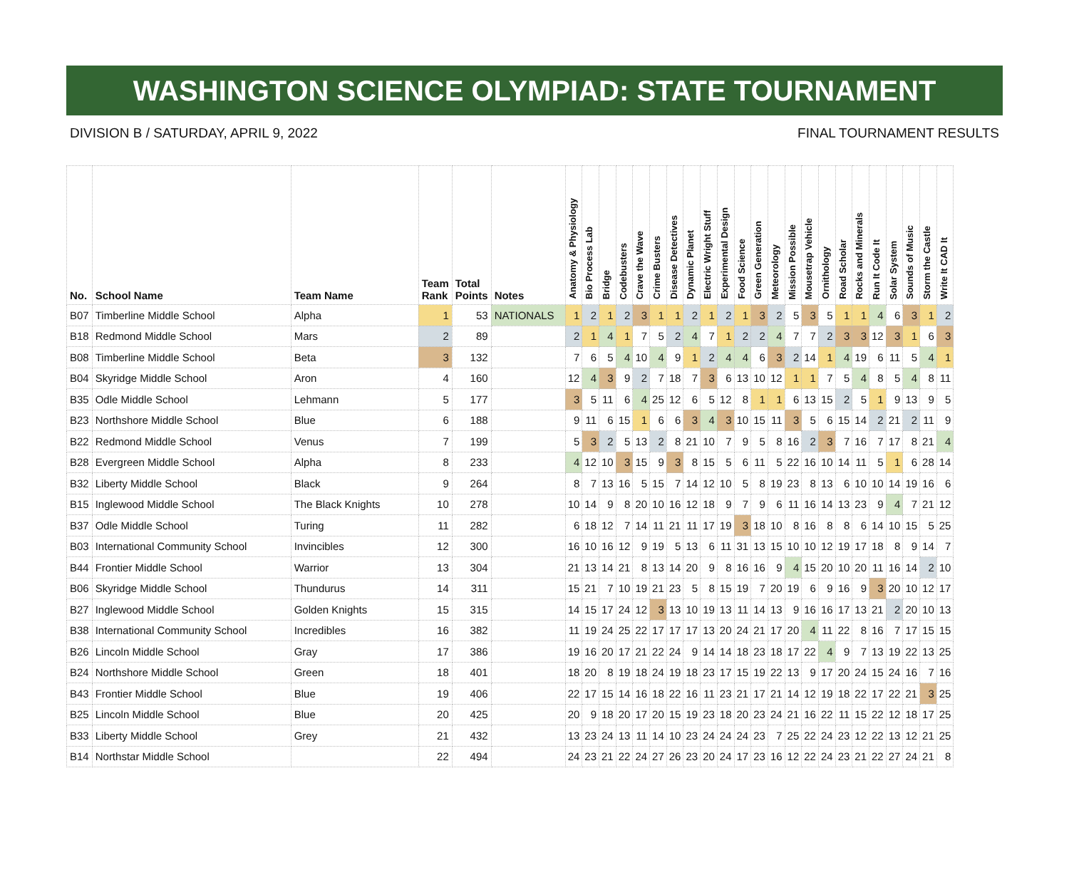WASHINGTON SCIENCE OLYMPIAD: STATE TOURNAMENT
DIVISION B / SATURDAY, APRIL 9, 2022 FINAL TOURNAMENT RESULTS
| No. | School Name | Team Name | Team Rank | Total Points | Notes | Anatomy & Physiology | Bio Process Lab | Bridge | Codebusters | Crave the Wave | Crime Busters | Disease Detectives | Dynamic Planet | Electric Wright Stuff | Experimental Design | Food Science | Green Generation | Meteorology | Mission Possible | Mousetrap Vehicle | Ornithology | Road Scholar | Rocks and Minerals | Run It Code It | Solar System | Sounds of Music | Storm the Castle | Write It CAD It |
| --- | --- | --- | --- | --- | --- | --- | --- | --- | --- | --- | --- | --- | --- | --- | --- | --- | --- | --- | --- | --- | --- | --- | --- | --- | --- | --- | --- | --- |
| B07 | Timberline Middle School | Alpha | 1 | 53 | NATIONALS | 1 | 2 | 1 | 2 | 3 | 1 | 1 | 2 | 1 | 2 | 1 | 3 | 2 | 5 | 3 | 5 | 1 | 1 | 4 | 6 | 3 | 1 | 2 |
| B18 | Redmond Middle School | Mars | 2 | 89 | | 2 | 1 | 4 | 1 | 7 | 5 | 2 | 4 | 7 | 1 | 2 | 2 | 4 | 7 | 7 | 2 | 3 | 3 | 12 | 3 | 1 | 6 | 3 |
| B08 | Timberline Middle School | Beta | 3 | 132 | | 7 | 6 | 5 | 4 | 10 | 4 | 9 | 1 | 2 | 4 | 4 | 6 | 3 | 2 | 14 | 1 | 4 | 19 | 6 | 11 | 5 | 4 | 1 |
| B04 | Skyridge Middle School | Aron | 4 | 160 | | 12 | 4 | 3 | 9 | 2 | 7 | 18 | 7 | 3 | 6 | 13 | 10 | 12 | 1 | 1 | 7 | 5 | 4 | 8 | 5 | 4 | 8 | 11 |
| B35 | Odle Middle School | Lehmann | 5 | 177 | | 3 | 5 | 11 | 6 | 4 | 25 | 12 | 6 | 5 | 12 | 8 | 1 | 1 | 6 | 13 | 15 | 2 | 5 | 1 | 9 | 13 | 9 | 5 |
| B23 | Northshore Middle School | Blue | 6 | 188 | | 9 | 11 | 6 | 15 | 1 | 6 | 6 | 3 | 4 | 3 | 10 | 15 | 11 | 3 | 5 | 6 | 15 | 14 | 2 | 21 | 2 | 11 | 9 |
| B22 | Redmond Middle School | Venus | 7 | 199 | | 5 | 3 | 2 | 5 | 13 | 2 | 8 | 21 | 10 | 7 | 9 | 5 | 8 | 16 | 2 | 3 | 7 | 16 | 7 | 17 | 8 | 21 | 4 |
| B28 | Evergreen Middle School | Alpha | 8 | 233 | | 4 | 12 | 10 | 3 | 15 | 9 | 3 | 8 | 15 | 5 | 6 | 11 | 5 | 22 | 16 | 10 | 14 | 11 | 5 | 1 | 6 | 28 | 14 |
| B32 | Liberty Middle School | Black | 9 | 264 | | 8 | 7 | 13 | 16 | 5 | 15 | 7 | 14 | 12 | 10 | 5 | 8 | 19 | 23 | 8 | 13 | 6 | 10 | 10 | 14 | 19 | 16 | 6 |
| B15 | Inglewood Middle School | The Black Knights | 10 | 278 | | 10 | 14 | 9 | 8 | 20 | 10 | 16 | 12 | 18 | 9 | 7 | 9 | 6 | 11 | 16 | 14 | 13 | 23 | 9 | 4 | 7 | 21 | 12 |
| B37 | Odle Middle School | Turing | 11 | 282 | | 6 | 18 | 12 | 7 | 14 | 11 | 21 | 11 | 17 | 19 | 3 | 18 | 10 | 8 | 16 | 8 | 8 | 6 | 14 | 10 | 15 | 5 | 25 |
| B03 | International Community School | Invincibles | 12 | 300 | | 16 | 10 | 16 | 12 | 9 | 19 | 5 | 13 | 6 | 11 | 31 | 13 | 15 | 10 | 10 | 12 | 19 | 17 | 18 | 8 | 9 | 14 | 7 |
| B44 | Frontier Middle School | Warrior | 13 | 304 | | 21 | 13 | 14 | 21 | 8 | 13 | 14 | 20 | 9 | 8 | 16 | 16 | 9 | 4 | 15 | 20 | 10 | 20 | 11 | 16 | 14 | 2 | 10 |
| B06 | Skyridge Middle School | Thundurus | 14 | 311 | | 15 | 21 | 7 | 10 | 19 | 21 | 23 | 5 | 8 | 15 | 19 | 7 | 20 | 19 | 6 | 9 | 16 | 9 | 3 | 20 | 10 | 12 | 17 |
| B27 | Inglewood Middle School | Golden Knights | 15 | 315 | | 14 | 15 | 17 | 24 | 12 | 3 | 13 | 10 | 19 | 13 | 11 | 14 | 13 | 9 | 16 | 16 | 17 | 13 | 21 | 2 | 20 | 10 | 13 |
| B38 | International Community School | Incredibles | 16 | 382 | | 11 | 19 | 24 | 25 | 22 | 17 | 17 | 17 | 13 | 20 | 24 | 21 | 17 | 20 | 4 | 11 | 22 | 8 | 16 | 7 | 17 | 15 | 15 |
| B26 | Lincoln Middle School | Gray | 17 | 386 | | 19 | 16 | 20 | 17 | 21 | 22 | 24 | 9 | 14 | 14 | 18 | 23 | 18 | 17 | 22 | 4 | 9 | 7 | 13 | 19 | 22 | 13 | 25 |
| B24 | Northshore Middle School | Green | 18 | 401 | | 18 | 20 | 8 | 19 | 18 | 24 | 19 | 18 | 23 | 17 | 15 | 19 | 22 | 13 | 9 | 17 | 20 | 24 | 15 | 24 | 16 | 7 | 16 |
| B43 | Frontier Middle School | Blue | 19 | 406 | | 22 | 17 | 15 | 14 | 16 | 18 | 22 | 16 | 11 | 23 | 21 | 17 | 21 | 14 | 12 | 19 | 18 | 22 | 17 | 22 | 21 | 3 | 25 |
| B25 | Lincoln Middle School | Blue | 20 | 425 | | 20 | 9 | 18 | 20 | 17 | 20 | 15 | 19 | 23 | 18 | 20 | 23 | 24 | 21 | 16 | 22 | 11 | 15 | 22 | 12 | 18 | 17 | 25 |
| B33 | Liberty Middle School | Grey | 21 | 432 | | 13 | 23 | 24 | 13 | 11 | 14 | 10 | 23 | 24 | 24 | 24 | 23 | 7 | 25 | 22 | 24 | 23 | 12 | 22 | 13 | 12 | 21 | 25 |
| B14 | Northstar Middle School | | 22 | 494 | | 24 | 23 | 21 | 22 | 24 | 27 | 26 | 23 | 20 | 24 | 17 | 23 | 16 | 12 | 22 | 24 | 23 | 21 | 22 | 27 | 24 | 21 | 8 |